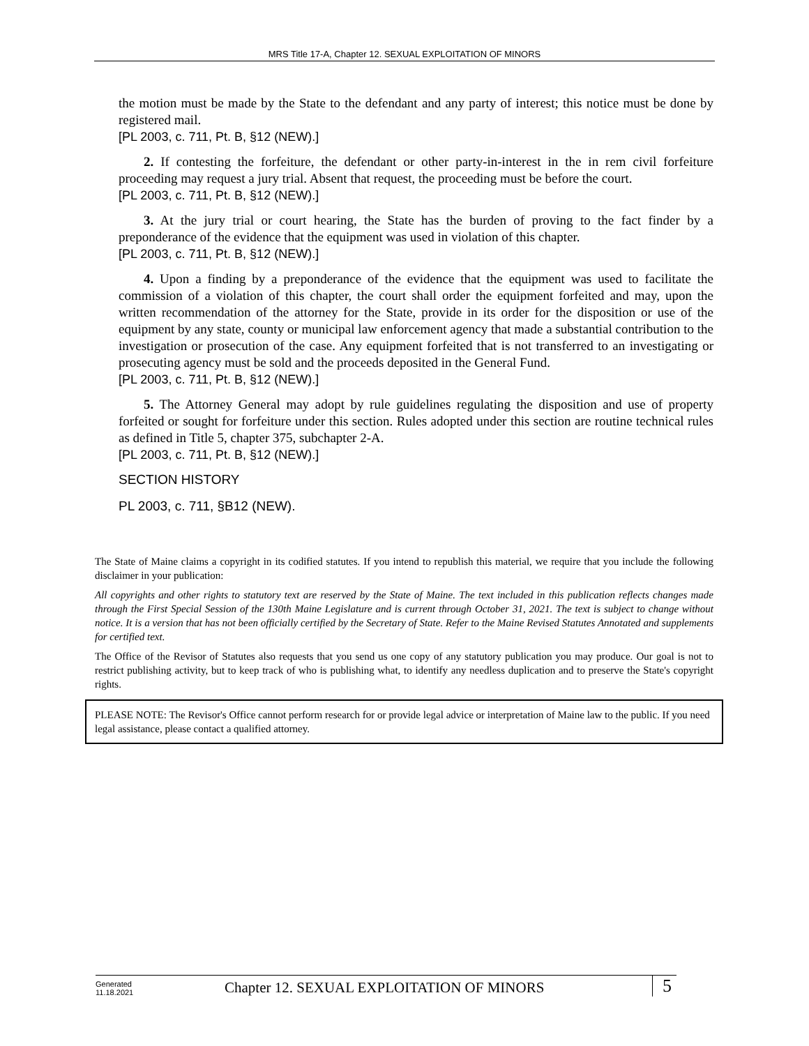MRS Title 17-A, Chapter 12. SEXUAL EXPLOITATION OF MINORS
the motion must be made by the State to the defendant and any party of interest; this notice must be done by registered mail.
[PL 2003, c. 711, Pt. B, §12 (NEW).]
2. If contesting the forfeiture, the defendant or other party-in-interest in the in rem civil forfeiture proceeding may request a jury trial. Absent that request, the proceeding must be before the court.
[PL 2003, c. 711, Pt. B, §12 (NEW).]
3. At the jury trial or court hearing, the State has the burden of proving to the fact finder by a preponderance of the evidence that the equipment was used in violation of this chapter.
[PL 2003, c. 711, Pt. B, §12 (NEW).]
4. Upon a finding by a preponderance of the evidence that the equipment was used to facilitate the commission of a violation of this chapter, the court shall order the equipment forfeited and may, upon the written recommendation of the attorney for the State, provide in its order for the disposition or use of the equipment by any state, county or municipal law enforcement agency that made a substantial contribution to the investigation or prosecution of the case. Any equipment forfeited that is not transferred to an investigating or prosecuting agency must be sold and the proceeds deposited in the General Fund.
[PL 2003, c. 711, Pt. B, §12 (NEW).]
5. The Attorney General may adopt by rule guidelines regulating the disposition and use of property forfeited or sought for forfeiture under this section. Rules adopted under this section are routine technical rules as defined in Title 5, chapter 375, subchapter 2-A.
[PL 2003, c. 711, Pt. B, §12 (NEW).]
SECTION HISTORY
PL 2003, c. 711, §B12 (NEW).
The State of Maine claims a copyright in its codified statutes. If you intend to republish this material, we require that you include the following disclaimer in your publication:
All copyrights and other rights to statutory text are reserved by the State of Maine. The text included in this publication reflects changes made through the First Special Session of the 130th Maine Legislature and is current through October 31, 2021. The text is subject to change without notice. It is a version that has not been officially certified by the Secretary of State. Refer to the Maine Revised Statutes Annotated and supplements for certified text.
The Office of the Revisor of Statutes also requests that you send us one copy of any statutory publication you may produce. Our goal is not to restrict publishing activity, but to keep track of who is publishing what, to identify any needless duplication and to preserve the State's copyright rights.
PLEASE NOTE: The Revisor's Office cannot perform research for or provide legal advice or interpretation of Maine law to the public. If you need legal assistance, please contact a qualified attorney.
Generated
11.18.2021
Chapter 12. SEXUAL EXPLOITATION OF MINORS
5